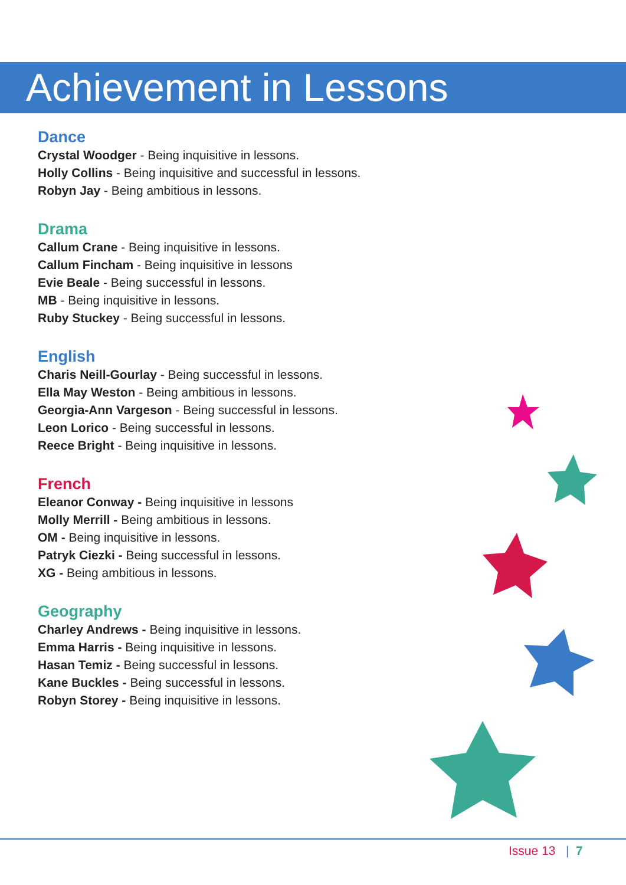Achievement in Lessons
Dance
Crystal Woodger - Being inquisitive in lessons.
Holly Collins - Being inquisitive and successful in lessons.
Robyn Jay - Being ambitious in lessons.
Drama
Callum Crane - Being inquisitive in lessons.
Callum Fincham - Being inquisitive in lessons
Evie Beale - Being successful in lessons.
MB - Being inquisitive in lessons.
Ruby Stuckey - Being successful in lessons.
English
Charis Neill-Gourlay - Being successful in lessons.
Ella May Weston - Being ambitious in lessons.
Georgia-Ann Vargeson - Being successful in lessons.
Leon Lorico - Being successful in lessons.
Reece Bright - Being inquisitive in lessons.
French
Eleanor Conway - Being inquisitive in lessons
Molly Merrill - Being ambitious in lessons.
OM - Being inquisitive in lessons.
Patryk Ciezki - Being successful in lessons.
XG - Being ambitious in lessons.
Geography
Charley Andrews - Being inquisitive in lessons.
Emma Harris - Being inquisitive in lessons.
Hasan Temiz - Being successful in lessons.
Kane Buckles - Being successful in lessons.
Robyn Storey - Being inquisitive in lessons.
Issue 13 | 7